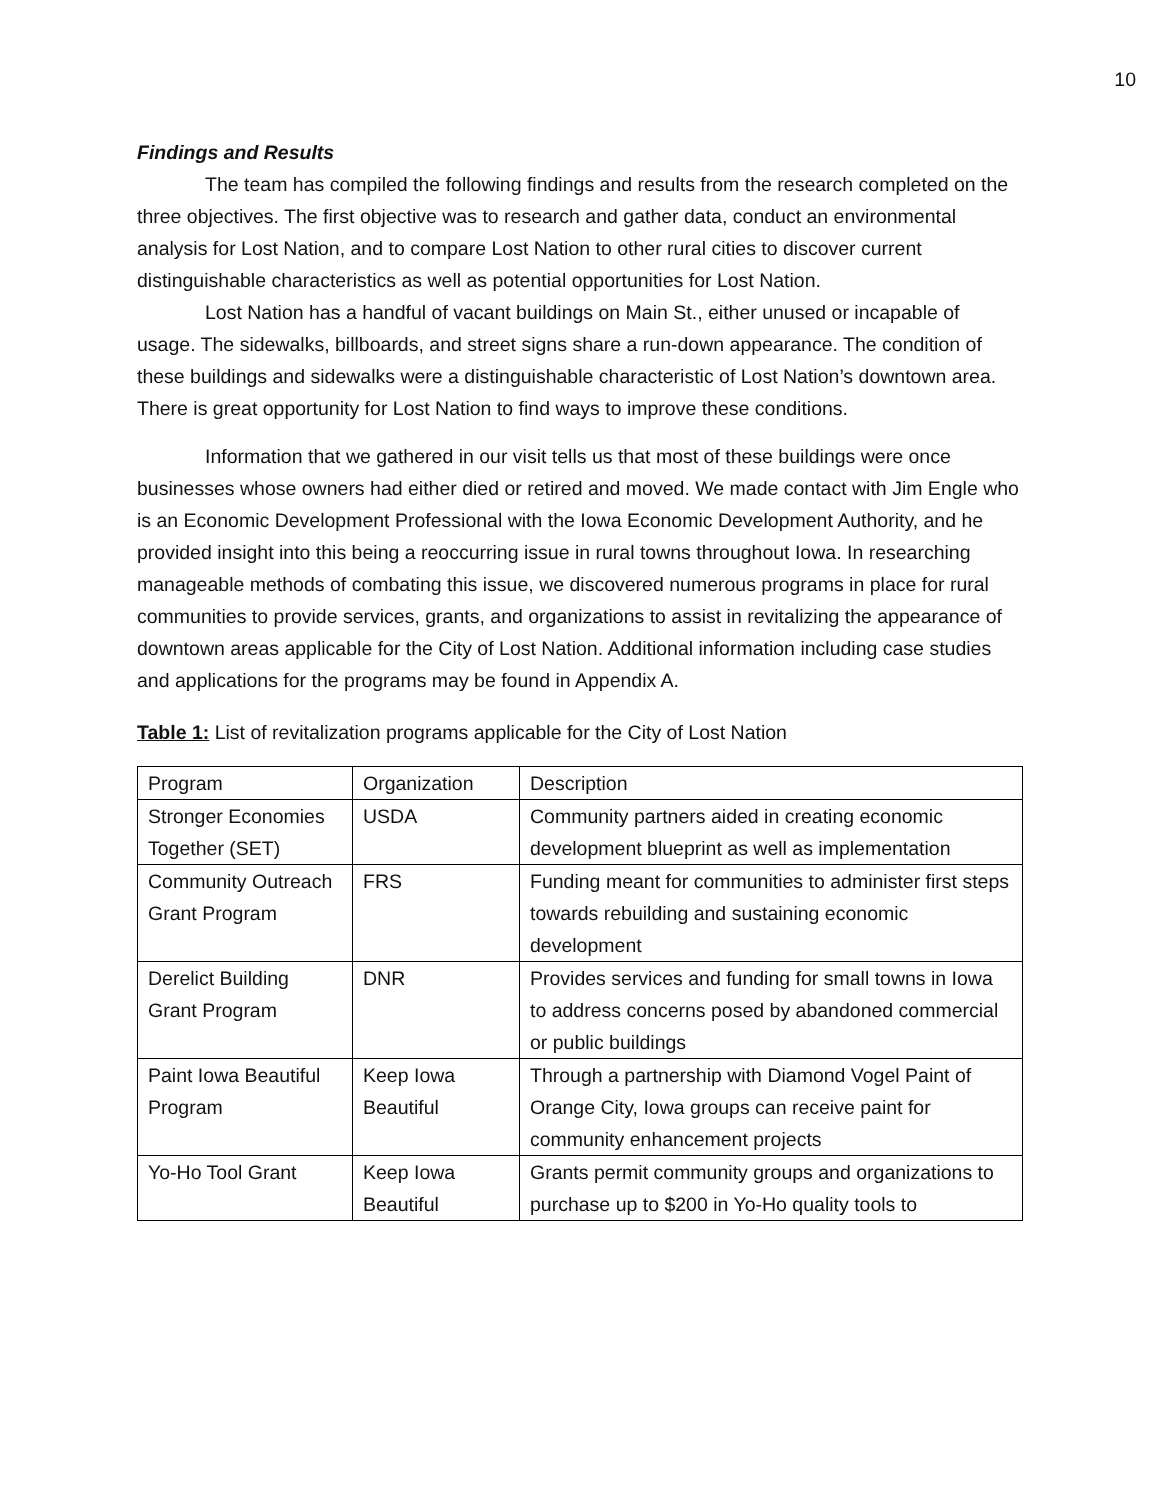10
Findings and Results
The team has compiled the following findings and results from the research completed on the three objectives. The first objective was to research and gather data, conduct an environmental analysis for Lost Nation, and to compare Lost Nation to other rural cities to discover current distinguishable characteristics as well as potential opportunities for Lost Nation.
Lost Nation has a handful of vacant buildings on Main St., either unused or incapable of usage. The sidewalks, billboards, and street signs share a run-down appearance. The condition of these buildings and sidewalks were a distinguishable characteristic of Lost Nation’s downtown area. There is great opportunity for Lost Nation to find ways to improve these conditions.
Information that we gathered in our visit tells us that most of these buildings were once businesses whose owners had either died or retired and moved. We made contact with Jim Engle who is an Economic Development Professional with the Iowa Economic Development Authority, and he provided insight into this being a reoccurring issue in rural towns throughout Iowa. In researching manageable methods of combating this issue, we discovered numerous programs in place for rural communities to provide services, grants, and organizations to assist in revitalizing the appearance of downtown areas applicable for the City of Lost Nation. Additional information including case studies and applications for the programs may be found in Appendix A.
Table 1: List of revitalization programs applicable for the City of Lost Nation
| Program | Organization | Description |
| Stronger Economies Together (SET) | USDA | Community partners aided in creating economic development blueprint as well as implementation |
| Community Outreach Grant Program | FRS | Funding meant for communities to administer first steps towards rebuilding and sustaining economic development |
| Derelict Building Grant Program | DNR | Provides services and funding for small towns in Iowa to address concerns posed by abandoned commercial or public buildings |
| Paint Iowa Beautiful Program | Keep Iowa Beautiful | Through a partnership with Diamond Vogel Paint of Orange City, Iowa groups can receive paint for community enhancement projects |
| Yo-Ho Tool Grant | Keep Iowa Beautiful | Grants permit community groups and organizations to purchase up to $200 in Yo-Ho quality tools to |